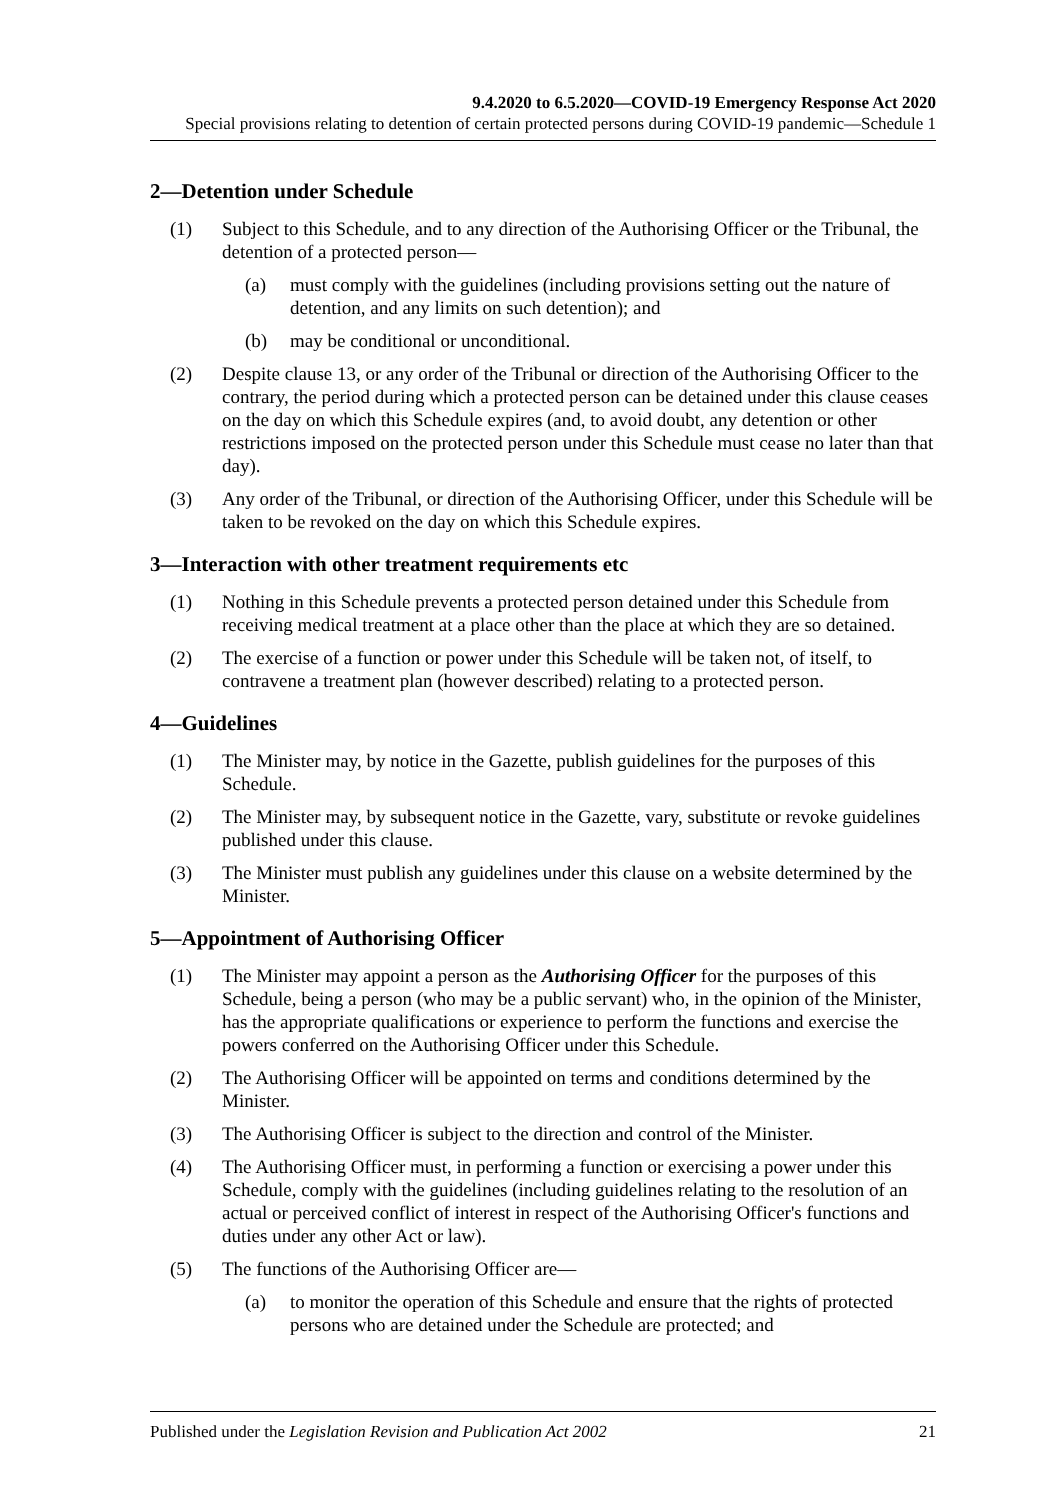9.4.2020 to 6.5.2020—COVID-19 Emergency Response Act 2020
Special provisions relating to detention of certain protected persons during COVID-19 pandemic—Schedule 1
2—Detention under Schedule
(1) Subject to this Schedule, and to any direction of the Authorising Officer or the Tribunal, the detention of a protected person—
(a) must comply with the guidelines (including provisions setting out the nature of detention, and any limits on such detention); and
(b) may be conditional or unconditional.
(2) Despite clause 13, or any order of the Tribunal or direction of the Authorising Officer to the contrary, the period during which a protected person can be detained under this clause ceases on the day on which this Schedule expires (and, to avoid doubt, any detention or other restrictions imposed on the protected person under this Schedule must cease no later than that day).
(3) Any order of the Tribunal, or direction of the Authorising Officer, under this Schedule will be taken to be revoked on the day on which this Schedule expires.
3—Interaction with other treatment requirements etc
(1) Nothing in this Schedule prevents a protected person detained under this Schedule from receiving medical treatment at a place other than the place at which they are so detained.
(2) The exercise of a function or power under this Schedule will be taken not, of itself, to contravene a treatment plan (however described) relating to a protected person.
4—Guidelines
(1) The Minister may, by notice in the Gazette, publish guidelines for the purposes of this Schedule.
(2) The Minister may, by subsequent notice in the Gazette, vary, substitute or revoke guidelines published under this clause.
(3) The Minister must publish any guidelines under this clause on a website determined by the Minister.
5—Appointment of Authorising Officer
(1) The Minister may appoint a person as the Authorising Officer for the purposes of this Schedule, being a person (who may be a public servant) who, in the opinion of the Minister, has the appropriate qualifications or experience to perform the functions and exercise the powers conferred on the Authorising Officer under this Schedule.
(2) The Authorising Officer will be appointed on terms and conditions determined by the Minister.
(3) The Authorising Officer is subject to the direction and control of the Minister.
(4) The Authorising Officer must, in performing a function or exercising a power under this Schedule, comply with the guidelines (including guidelines relating to the resolution of an actual or perceived conflict of interest in respect of the Authorising Officer's functions and duties under any other Act or law).
(5) The functions of the Authorising Officer are—
(a) to monitor the operation of this Schedule and ensure that the rights of protected persons who are detained under the Schedule are protected; and
Published under the Legislation Revision and Publication Act 2002 21